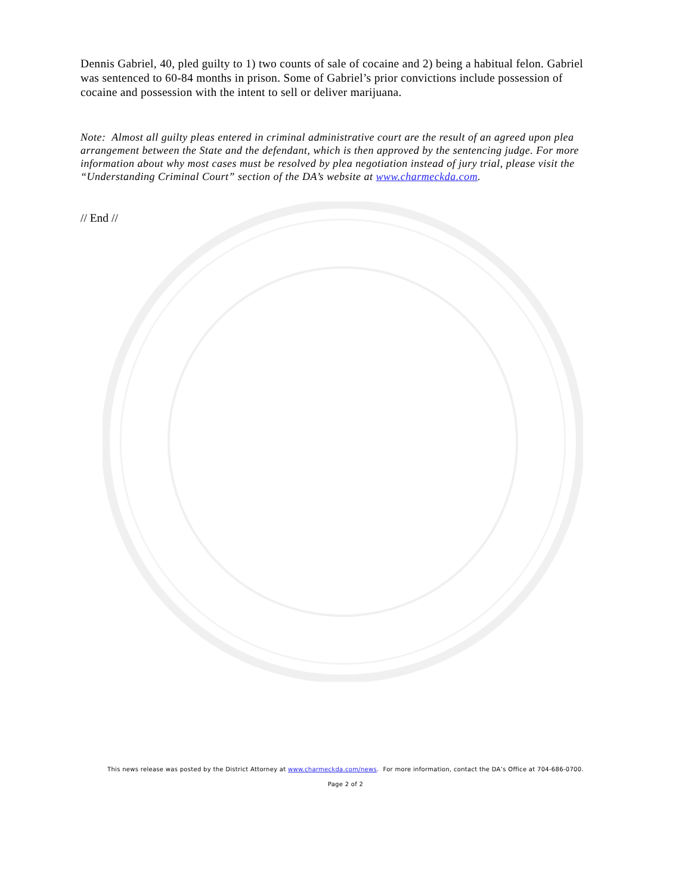Dennis Gabriel, 40, pled guilty to 1) two counts of sale of cocaine and 2) being a habitual felon. Gabriel was sentenced to 60-84 months in prison. Some of Gabriel’s prior convictions include possession of cocaine and possession with the intent to sell or deliver marijuana.
Note: Almost all guilty pleas entered in criminal administrative court are the result of an agreed upon plea arrangement between the State and the defendant, which is then approved by the sentencing judge. For more information about why most cases must be resolved by plea negotiation instead of jury trial, please visit the “Understanding Criminal Court” section of the DA’s website at www.charmeckda.com.
// End //
This news release was posted by the District Attorney at www.charmeckda.com/news. For more information, contact the DA’s Office at 704-686-0700.
Page 2 of 2